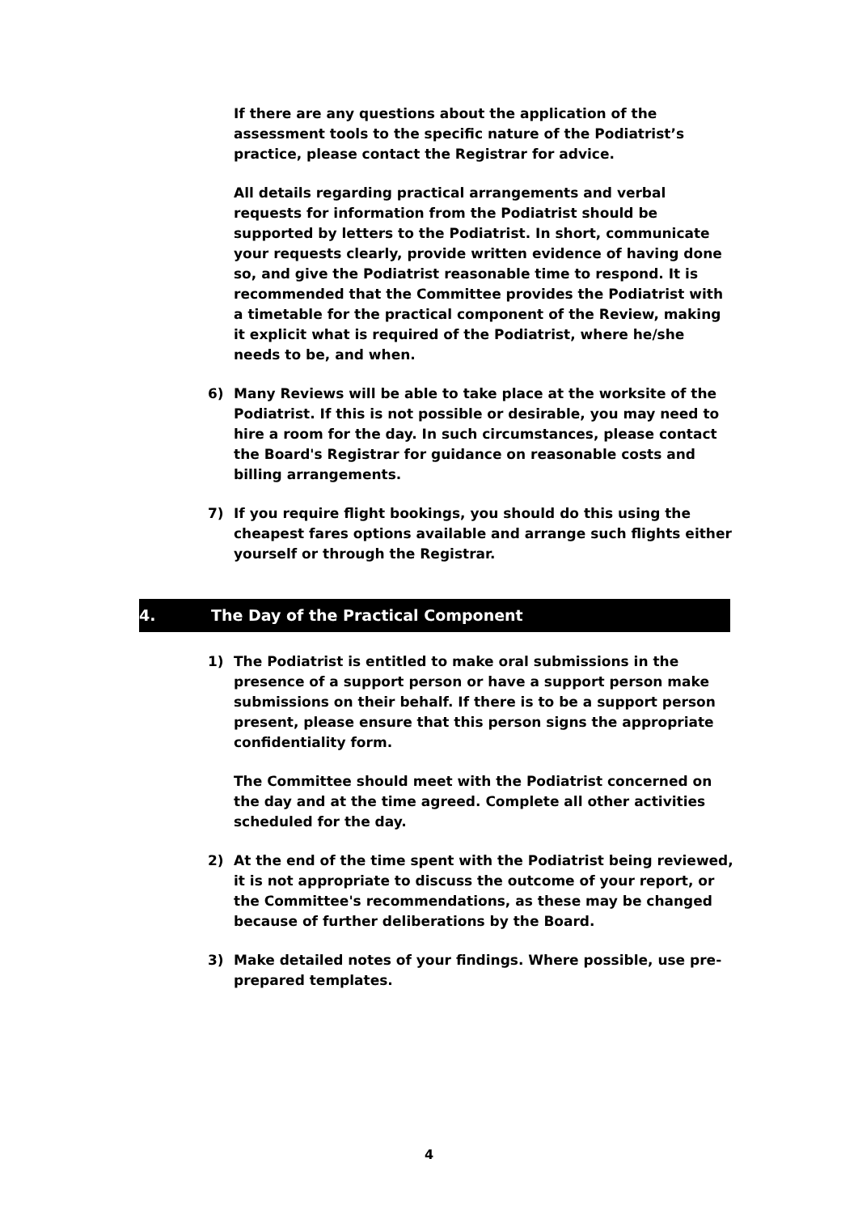If there are any questions about the application of the assessment tools to the specific nature of the Podiatrist’s practice, please contact the Registrar for advice.
All details regarding practical arrangements and verbal requests for information from the Podiatrist should be supported by letters to the Podiatrist. In short, communicate your requests clearly, provide written evidence of having done so, and give the Podiatrist reasonable time to respond. It is recommended that the Committee provides the Podiatrist with a timetable for the practical component of the Review, making it explicit what is required of the Podiatrist, where he/she needs to be, and when.
6) Many Reviews will be able to take place at the worksite of the Podiatrist. If this is not possible or desirable, you may need to hire a room for the day. In such circumstances, please contact the Board's Registrar for guidance on reasonable costs and billing arrangements.
7) If you require flight bookings, you should do this using the cheapest fares options available and arrange such flights either yourself or through the Registrar.
4. The Day of the Practical Component
1) The Podiatrist is entitled to make oral submissions in the presence of a support person or have a support person make submissions on their behalf. If there is to be a support person present, please ensure that this person signs the appropriate confidentiality form.
The Committee should meet with the Podiatrist concerned on the day and at the time agreed. Complete all other activities scheduled for the day.
2) At the end of the time spent with the Podiatrist being reviewed, it is not appropriate to discuss the outcome of your report, or the Committee's recommendations, as these may be changed because of further deliberations by the Board.
3) Make detailed notes of your findings. Where possible, use pre-prepared templates.
4